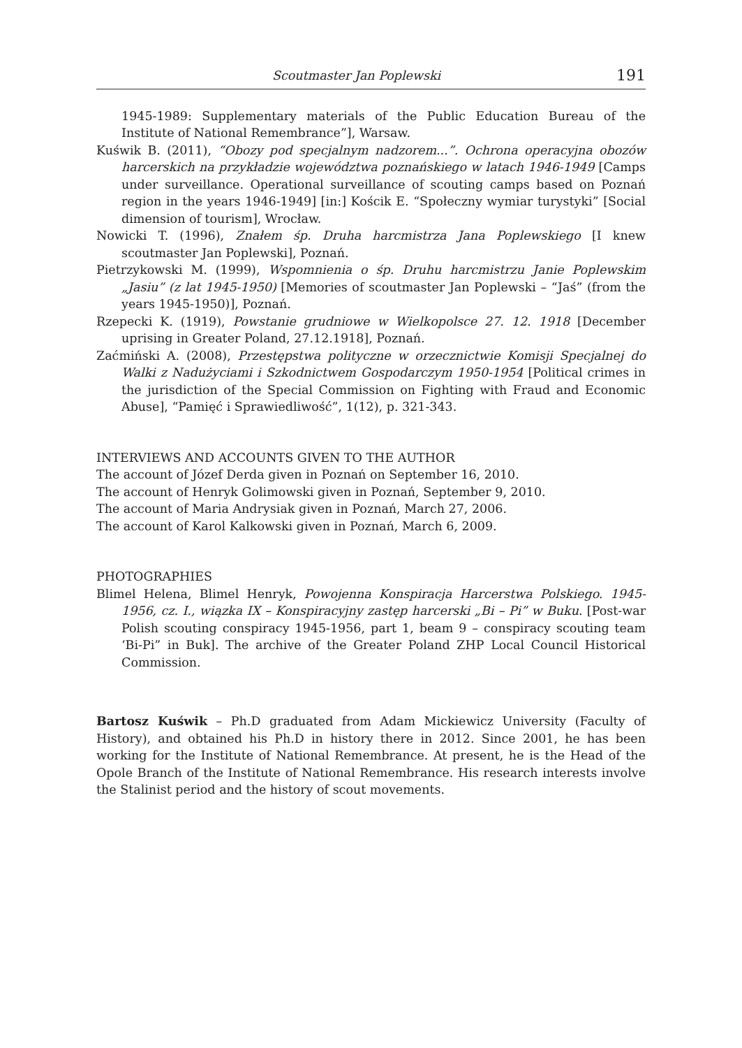Scoutmaster Jan Poplewski 191
1945-1989: Supplementary materials of the Public Education Bureau of the Institute of National Remembrance”], Warsaw.
Kuświk B. (2011), “Obozy pod specjalnym nadzorem...”. Ochrona operacyjna obozów harcerskich na przykładzie województwa poznańskiego w latach 1946-1949 [Camps under surveillance. Operational surveillance of scouting camps based on Poznań region in the years 1946-1949] [in:] Kościk E. “Społeczny wymiar turystyki” [Social dimension of tourism], Wrocław.
Nowicki T. (1996), Znałem śp. Druha harcmistrza Jana Poplewskiego [I knew scoutmaster Jan Poplewski], Poznań.
Pietrzykowski M. (1999), Wspomnienia o śp. Druhu harcmistrzu Janie Poplewskim „Jasiu” (z lat 1945-1950) [Memories of scoutmaster Jan Poplewski – “Jaś” (from the years 1945-1950)], Poznań.
Rzepecki K. (1919), Powstanie grudniowe w Wielkopolsce 27. 12. 1918 [December uprising in Greater Poland, 27.12.1918], Poznań.
Zaćmiński A. (2008), Przestępstwa polityczne w orzecznictwie Komisji Specjalnej do Walki z Nadużyciami i Szkodnictwem Gospodarczym 1950-1954 [Political crimes in the jurisdiction of the Special Commission on Fighting with Fraud and Economic Abuse], “Pamięć i Sprawiedliwość”, 1(12), p. 321-343.
INTERVIEWS AND ACCOUNTS GIVEN TO THE AUTHOR
The account of Józef Derda given in Poznań on September 16, 2010.
The account of Henryk Golimowski given in Poznań, September 9, 2010.
The account of Maria Andrysiak given in Poznań, March 27, 2006.
The account of Karol Kalkowski given in Poznań, March 6, 2009.
PHOTOGRAPHIES
Blimel Helena, Blimel Henryk, Powojenna Konspiracja Harcerstwa Polskiego. 1945- 1956, cz. I., wiązka IX – Konspiracyjny zastęp harcerski „Bi – Pi” w Buku. [Post-war Polish scouting conspiracy 1945-1956, part 1, beam 9 – conspiracy scouting team ‘Bi-Pi” in Buk]. The archive of the Greater Poland ZHP Local Council Historical Commission.
Bartosz Kuświk – Ph.D graduated from Adam Mickiewicz University (Faculty of History), and obtained his Ph.D in history there in 2012. Since 2001, he has been working for the Institute of National Remembrance. At present, he is the Head of the Opole Branch of the Institute of National Remembrance. His research interests involve the Stalinist period and the history of scout movements.